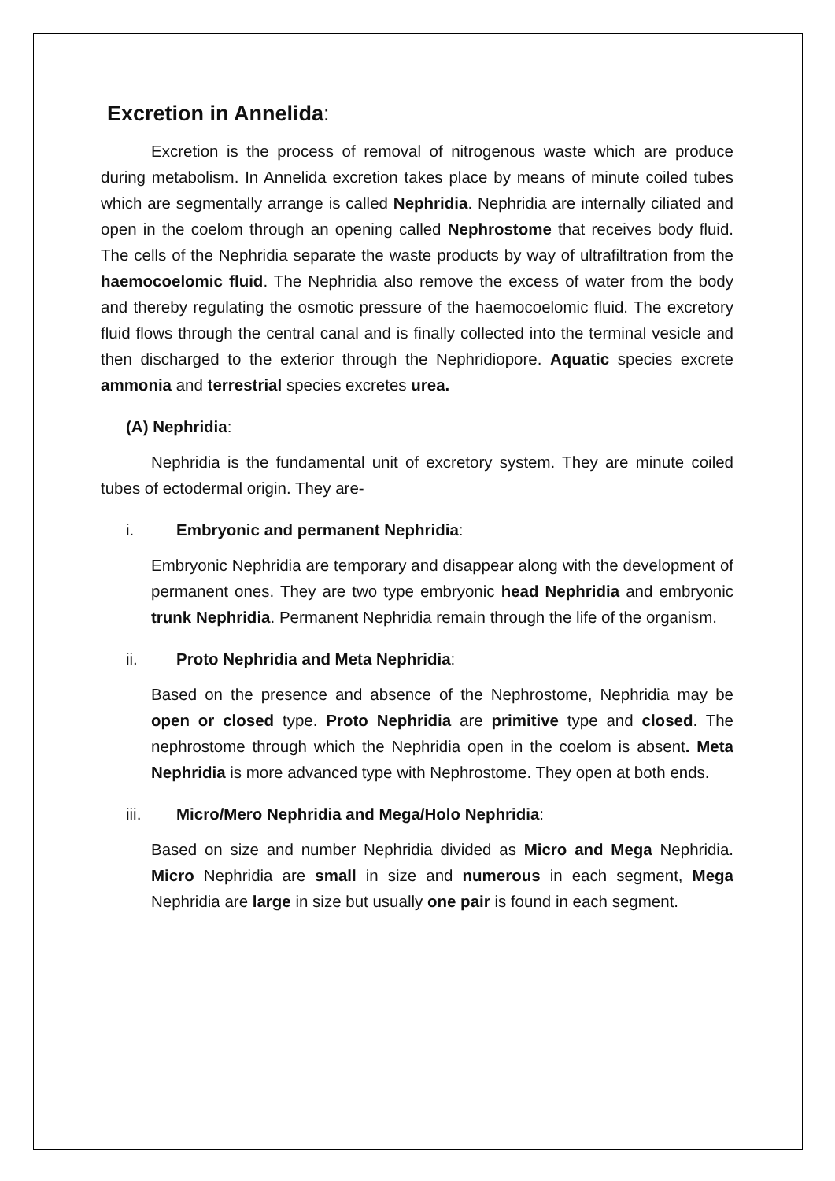Excretion in Annelida:
Excretion is the process of removal of nitrogenous waste which are produce during metabolism. In Annelida excretion takes place by means of minute coiled tubes which are segmentally arrange is called Nephridia. Nephridia are internally ciliated and open in the coelom through an opening called Nephrostome that receives body fluid. The cells of the Nephridia separate the waste products by way of ultrafiltration from the haemocoelomic fluid. The Nephridia also remove the excess of water from the body and thereby regulating the osmotic pressure of the haemocoelomic fluid. The excretory fluid flows through the central canal and is finally collected into the terminal vesicle and then discharged to the exterior through the Nephridiopore. Aquatic species excrete ammonia and terrestrial species excretes urea.
(A) Nephridia:
Nephridia is the fundamental unit of excretory system. They are minute coiled tubes of ectodermal origin. They are-
i. Embryonic and permanent Nephridia:
Embryonic Nephridia are temporary and disappear along with the development of permanent ones. They are two type embryonic head Nephridia and embryonic trunk Nephridia. Permanent Nephridia remain through the life of the organism.
ii. Proto Nephridia and Meta Nephridia:
Based on the presence and absence of the Nephrostome, Nephridia may be open or closed type. Proto Nephridia are primitive type and closed. The nephrostome through which the Nephridia open in the coelom is absent. Meta Nephridia is more advanced type with Nephrostome. They open at both ends.
iii. Micro/Mero Nephridia and Mega/Holo Nephridia:
Based on size and number Nephridia divided as Micro and Mega Nephridia. Micro Nephridia are small in size and numerous in each segment, Mega Nephridia are large in size but usually one pair is found in each segment.